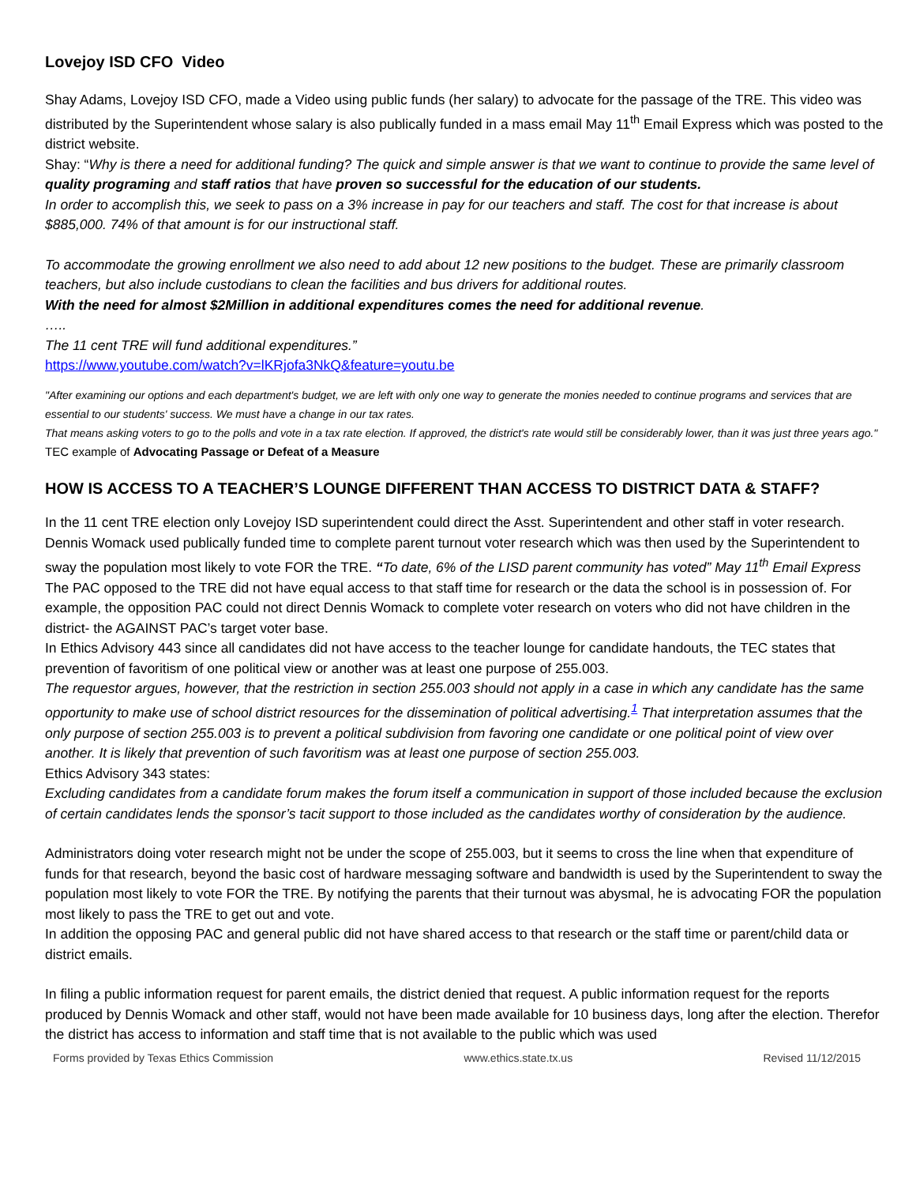Lovejoy ISD CFO Video
Shay Adams, Lovejoy ISD CFO, made a Video using public funds (her salary) to advocate for the passage of the TRE. This video was distributed by the Superintendent whose salary is also publically funded in a mass email May 11<sup>th</sup> Email Express which was posted to the district website.
Shay: “Why is there a need for additional funding? The quick and simple answer is that we want to continue to provide the same level of quality programing and staff ratios that have proven so successful for the education of our students.
In order to accomplish this, we seek to pass on a 3% increase in pay for our teachers and staff. The cost for that increase is about $885,000. 74% of that amount is for our instructional staff.
To accommodate the growing enrollment we also need to add about 12 new positions to the budget. These are primarily classroom teachers, but also include custodians to clean the facilities and bus drivers for additional routes.
With the need for almost $2Million in additional expenditures comes the need for additional revenue.
…..
The 11 cent TRE will fund additional expenditures.”
https://www.youtube.com/watch?v=lKRjofa3NkQ&feature=youtu.be
"After examining our options and each department's budget, we are left with only one way to generate the monies needed to continue programs and services that are essential to our students' success. We must have a change in our tax rates.
That means asking voters to go to the polls and vote in a tax rate election. If approved, the district's rate would still be considerably lower, than it was just three years ago."
TEC example of Advocating Passage or Defeat of a Measure
HOW IS ACCESS TO A TEACHER’S LOUNGE DIFFERENT THAN ACCESS TO DISTRICT DATA & STAFF?
In the 11 cent TRE election only Lovejoy ISD superintendent could direct the Asst. Superintendent and other staff in voter research. Dennis Womack used publically funded time to complete parent turnout voter research which was then used by the Superintendent to sway the population most likely to vote FOR the TRE. “To date, 6% of the LISD parent community has voted” May 11<sup>th</sup> Email Express
The PAC opposed to the TRE did not have equal access to that staff time for research or the data the school is in possession of. For example, the opposition PAC could not direct Dennis Womack to complete voter research on voters who did not have children in the district- the AGAINST PAC’s target voter base.
In Ethics Advisory 443 since all candidates did not have access to the teacher lounge for candidate handouts, the TEC states that prevention of favoritism of one political view or another was at least one purpose of 255.003.
The requestor argues, however, that the restriction in section 255.003 should not apply in a case in which any candidate has the same opportunity to make use of school district resources for the dissemination of political advertising.<sup>1</sup> That interpretation assumes that the only purpose of section 255.003 is to prevent a political subdivision from favoring one candidate or one political point of view over another. It is likely that prevention of such favoritism was at least one purpose of section 255.003.
Ethics Advisory 343 states:
Excluding candidates from a candidate forum makes the forum itself a communication in support of those included because the exclusion of certain candidates lends the sponsor’s tacit support to those included as the candidates worthy of consideration by the audience.
Administrators doing voter research might not be under the scope of 255.003, but it seems to cross the line when that expenditure of funds for that research, beyond the basic cost of hardware messaging software and bandwidth is used by the Superintendent to sway the population most likely to vote FOR the TRE. By notifying the parents that their turnout was abysmal, he is advocating FOR the population most likely to pass the TRE to get out and vote.
In addition the opposing PAC and general public did not have shared access to that research or the staff time or parent/child data or district emails.
In filing a public information request for parent emails, the district denied that request. A public information request for the reports produced by Dennis Womack and other staff, would not have been made available for 10 business days, long after the election. Therefor the district has access to information and staff time that is not available to the public which was used
Forms provided by Texas Ethics Commission www.ethics.state.tx.us Revised 11/12/2015